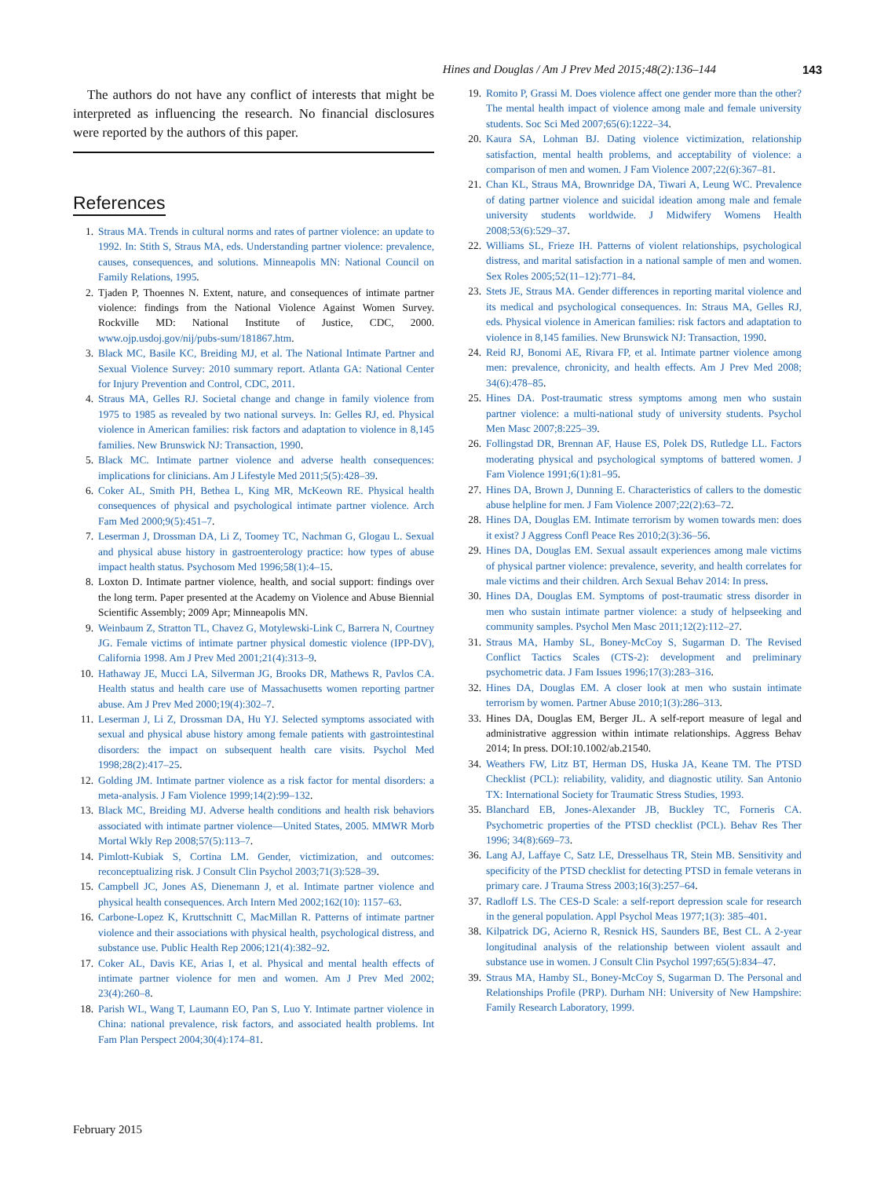Hines and Douglas / Am J Prev Med 2015;48(2):136–144 143
The authors do not have any conflict of interests that might be interpreted as influencing the research. No financial disclosures were reported by the authors of this paper.
References
1. Straus MA. Trends in cultural norms and rates of partner violence: an update to 1992. In: Stith S, Straus MA, eds. Understanding partner violence: prevalence, causes, consequences, and solutions. Minneapolis MN: National Council on Family Relations, 1995.
2. Tjaden P, Thoennes N. Extent, nature, and consequences of intimate partner violence: findings from the National Violence Against Women Survey. Rockville MD: National Institute of Justice, CDC, 2000. www.ojp.usdoj.gov/nij/pubs-sum/181867.htm.
3. Black MC, Basile KC, Breiding MJ, et al. The National Intimate Partner and Sexual Violence Survey: 2010 summary report. Atlanta GA: National Center for Injury Prevention and Control, CDC, 2011.
4. Straus MA, Gelles RJ. Societal change and change in family violence from 1975 to 1985 as revealed by two national surveys. In: Gelles RJ, ed. Physical violence in American families: risk factors and adaptation to violence in 8,145 families. New Brunswick NJ: Transaction, 1990.
5. Black MC. Intimate partner violence and adverse health consequences: implications for clinicians. Am J Lifestyle Med 2011;5(5):428–39.
6. Coker AL, Smith PH, Bethea L, King MR, McKeown RE. Physical health consequences of physical and psychological intimate partner violence. Arch Fam Med 2000;9(5):451–7.
7. Leserman J, Drossman DA, Li Z, Toomey TC, Nachman G, Glogau L. Sexual and physical abuse history in gastroenterology practice: how types of abuse impact health status. Psychosom Med 1996;58(1):4–15.
8. Loxton D. Intimate partner violence, health, and social support: findings over the long term. Paper presented at the Academy on Violence and Abuse Biennial Scientific Assembly; 2009 Apr; Minneapolis MN.
9. Weinbaum Z, Stratton TL, Chavez G, Motylewski-Link C, Barrera N, Courtney JG. Female victims of intimate partner physical domestic violence (IPP-DV), California 1998. Am J Prev Med 2001;21(4):313–9.
10. Hathaway JE, Mucci LA, Silverman JG, Brooks DR, Mathews R, Pavlos CA. Health status and health care use of Massachusetts women reporting partner abuse. Am J Prev Med 2000;19(4):302–7.
11. Leserman J, Li Z, Drossman DA, Hu YJ. Selected symptoms associated with sexual and physical abuse history among female patients with gastrointestinal disorders: the impact on subsequent health care visits. Psychol Med 1998;28(2):417–25.
12. Golding JM. Intimate partner violence as a risk factor for mental disorders: a meta-analysis. J Fam Violence 1999;14(2):99–132.
13. Black MC, Breiding MJ. Adverse health conditions and health risk behaviors associated with intimate partner violence—United States, 2005. MMWR Morb Mortal Wkly Rep 2008;57(5):113–7.
14. Pimlott-Kubiak S, Cortina LM. Gender, victimization, and outcomes: reconceptualizing risk. J Consult Clin Psychol 2003;71(3):528–39.
15. Campbell JC, Jones AS, Dienemann J, et al. Intimate partner violence and physical health consequences. Arch Intern Med 2002;162(10): 1157–63.
16. Carbone-Lopez K, Kruttschnitt C, MacMillan R. Patterns of intimate partner violence and their associations with physical health, psychological distress, and substance use. Public Health Rep 2006;121(4):382–92.
17. Coker AL, Davis KE, Arias I, et al. Physical and mental health effects of intimate partner violence for men and women. Am J Prev Med 2002; 23(4):260–8.
18. Parish WL, Wang T, Laumann EO, Pan S, Luo Y. Intimate partner violence in China: national prevalence, risk factors, and associated health problems. Int Fam Plan Perspect 2004;30(4):174–81.
19. Romito P, Grassi M. Does violence affect one gender more than the other? The mental health impact of violence among male and female university students. Soc Sci Med 2007;65(6):1222–34.
20. Kaura SA, Lohman BJ. Dating violence victimization, relationship satisfaction, mental health problems, and acceptability of violence: a comparison of men and women. J Fam Violence 2007;22(6):367–81.
21. Chan KL, Straus MA, Brownridge DA, Tiwari A, Leung WC. Prevalence of dating partner violence and suicidal ideation among male and female university students worldwide. J Midwifery Womens Health 2008;53(6):529–37.
22. Williams SL, Frieze IH. Patterns of violent relationships, psychological distress, and marital satisfaction in a national sample of men and women. Sex Roles 2005;52(11–12):771–84.
23. Stets JE, Straus MA. Gender differences in reporting marital violence and its medical and psychological consequences. In: Straus MA, Gelles RJ, eds. Physical violence in American families: risk factors and adaptation to violence in 8,145 families. New Brunswick NJ: Transaction, 1990.
24. Reid RJ, Bonomi AE, Rivara FP, et al. Intimate partner violence among men: prevalence, chronicity, and health effects. Am J Prev Med 2008; 34(6):478–85.
25. Hines DA. Post-traumatic stress symptoms among men who sustain partner violence: a multi-national study of university students. Psychol Men Masc 2007;8:225–39.
26. Follingstad DR, Brennan AF, Hause ES, Polek DS, Rutledge LL. Factors moderating physical and psychological symptoms of battered women. J Fam Violence 1991;6(1):81–95.
27. Hines DA, Brown J, Dunning E. Characteristics of callers to the domestic abuse helpline for men. J Fam Violence 2007;22(2):63–72.
28. Hines DA, Douglas EM. Intimate terrorism by women towards men: does it exist? J Aggress Confl Peace Res 2010;2(3):36–56.
29. Hines DA, Douglas EM. Sexual assault experiences among male victims of physical partner violence: prevalence, severity, and health correlates for male victims and their children. Arch Sexual Behav 2014: In press.
30. Hines DA, Douglas EM. Symptoms of post-traumatic stress disorder in men who sustain intimate partner violence: a study of helpseeking and community samples. Psychol Men Masc 2011;12(2):112–27.
31. Straus MA, Hamby SL, Boney-McCoy S, Sugarman D. The Revised Conflict Tactics Scales (CTS-2): development and preliminary psychometric data. J Fam Issues 1996;17(3):283–316.
32. Hines DA, Douglas EM. A closer look at men who sustain intimate terrorism by women. Partner Abuse 2010;1(3):286–313.
33. Hines DA, Douglas EM, Berger JL. A self-report measure of legal and administrative aggression within intimate relationships. Aggress Behav 2014; In press. DOI:10.1002/ab.21540.
34. Weathers FW, Litz BT, Herman DS, Huska JA, Keane TM. The PTSD Checklist (PCL): reliability, validity, and diagnostic utility. San Antonio TX: International Society for Traumatic Stress Studies, 1993.
35. Blanchard EB, Jones-Alexander JB, Buckley TC, Forneris CA. Psychometric properties of the PTSD checklist (PCL). Behav Res Ther 1996; 34(8):669–73.
36. Lang AJ, Laffaye C, Satz LE, Dresselhaus TR, Stein MB. Sensitivity and specificity of the PTSD checklist for detecting PTSD in female veterans in primary care. J Trauma Stress 2003;16(3):257–64.
37. Radloff LS. The CES-D Scale: a self-report depression scale for research in the general population. Appl Psychol Meas 1977;1(3): 385–401.
38. Kilpatrick DG, Acierno R, Resnick HS, Saunders BE, Best CL. A 2-year longitudinal analysis of the relationship between violent assault and substance use in women. J Consult Clin Psychol 1997;65(5):834–47.
39. Straus MA, Hamby SL, Boney-McCoy S, Sugarman D. The Personal and Relationships Profile (PRP). Durham NH: University of New Hampshire: Family Research Laboratory, 1999.
February 2015